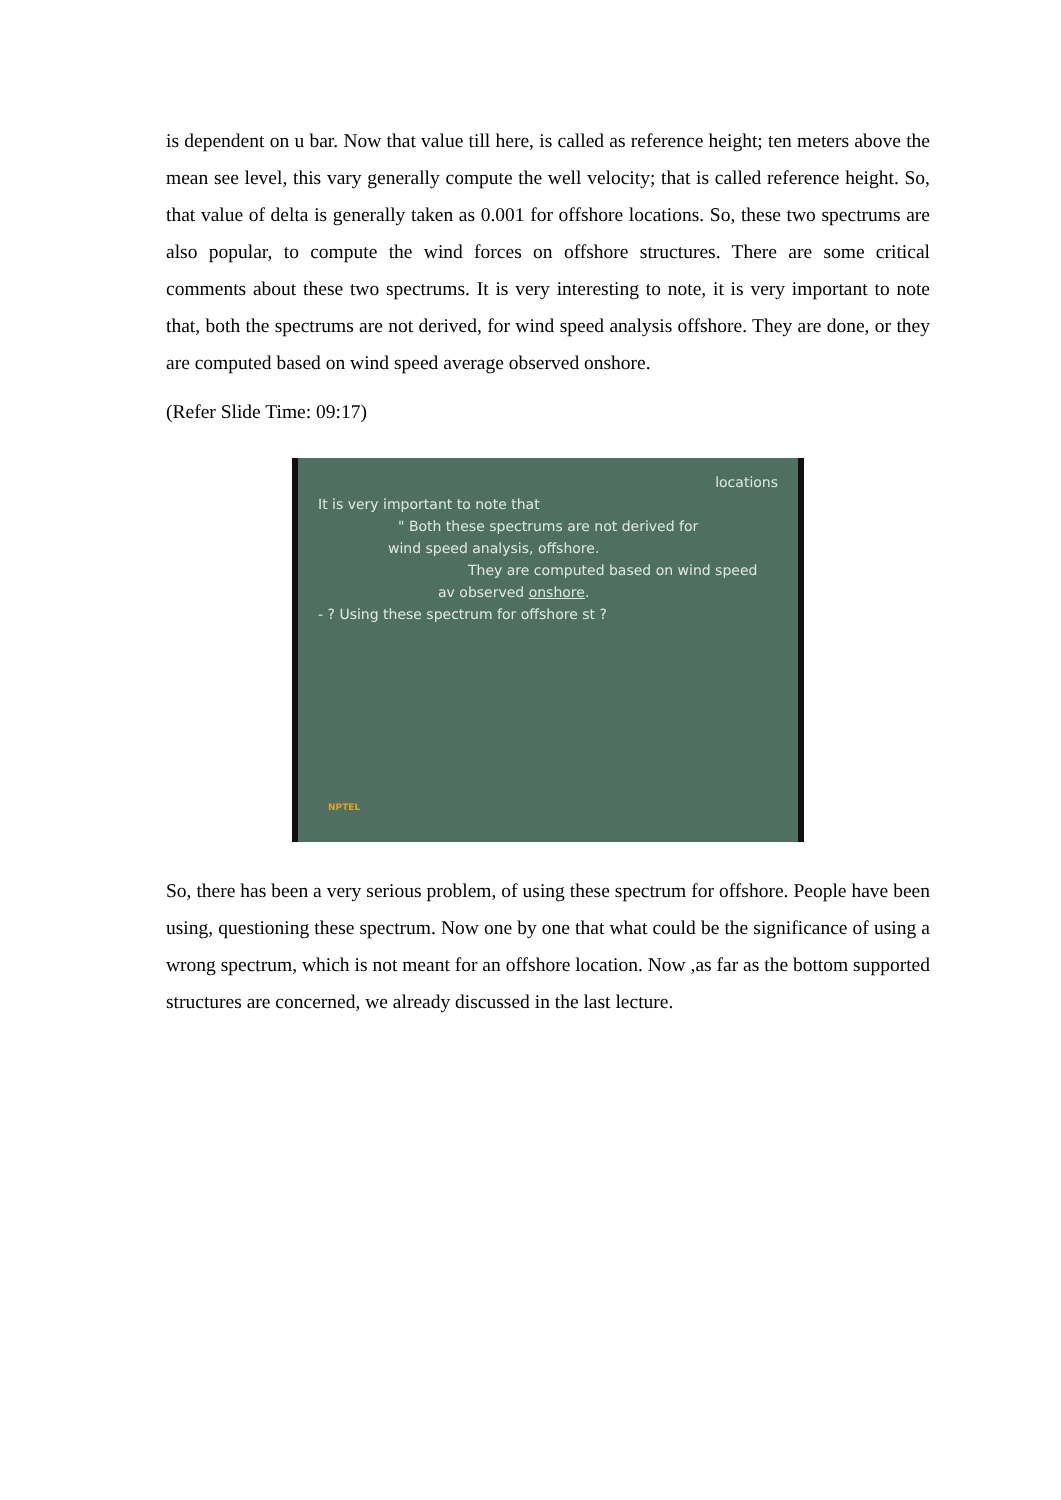is dependent on u bar. Now that value till here, is called as reference height; ten meters above the mean see level, this vary generally compute the well velocity; that is called reference height. So, that value of delta is generally taken as 0.001 for offshore locations. So, these two spectrums are also popular, to compute the wind forces on offshore structures. There are some critical comments about these two spectrums. It is very interesting to note, it is very important to note that, both the spectrums are not derived, for wind speed analysis offshore. They are done, or they are computed based on wind speed average observed onshore.
(Refer Slide Time: 09:17)
locations
It is very important to note that
" Both these spectrums are not derived for
wind speed analysis, offshore.
They are computed based on wind speed
av observed onshore.
- ? Using these spectrum for offshore st ?
NPTEL
So, there has been a very serious problem, of using these spectrum for offshore. People have been using, questioning these spectrum. Now one by one that what could be the significance of using a wrong spectrum, which is not meant for an offshore location. Now ,as far as the bottom supported structures are concerned, we already discussed in the last lecture.